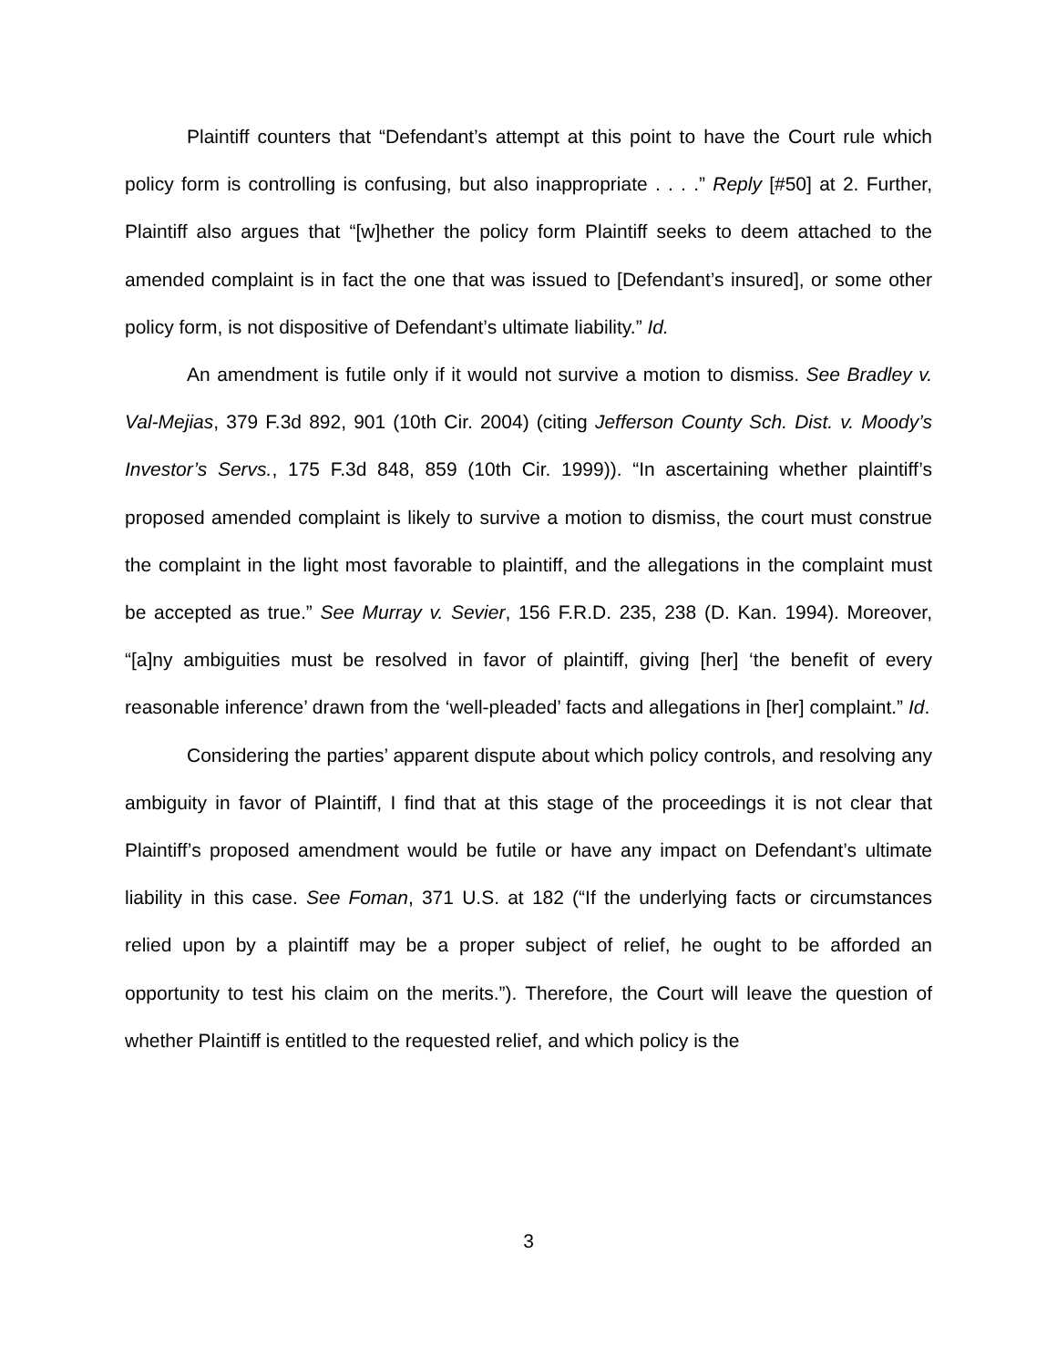Plaintiff counters that “Defendant’s attempt at this point to have the Court rule which policy form is controlling is confusing, but also inappropriate . . . .” Reply [#50] at 2. Further, Plaintiff also argues that “[w]hether the policy form Plaintiff seeks to deem attached to the amended complaint is in fact the one that was issued to [Defendant’s insured], or some other policy form, is not dispositive of Defendant’s ultimate liability.” Id.
An amendment is futile only if it would not survive a motion to dismiss. See Bradley v. Val-Mejias, 379 F.3d 892, 901 (10th Cir. 2004) (citing Jefferson County Sch. Dist. v. Moody’s Investor’s Servs., 175 F.3d 848, 859 (10th Cir. 1999)). “In ascertaining whether plaintiff’s proposed amended complaint is likely to survive a motion to dismiss, the court must construe the complaint in the light most favorable to plaintiff, and the allegations in the complaint must be accepted as true.” See Murray v. Sevier, 156 F.R.D. 235, 238 (D. Kan. 1994). Moreover, “[a]ny ambiguities must be resolved in favor of plaintiff, giving [her] ‘the benefit of every reasonable inference’ drawn from the ‘well-pleaded’ facts and allegations in [her] complaint.” Id.
Considering the parties’ apparent dispute about which policy controls, and resolving any ambiguity in favor of Plaintiff, I find that at this stage of the proceedings it is not clear that Plaintiff’s proposed amendment would be futile or have any impact on Defendant’s ultimate liability in this case. See Foman, 371 U.S. at 182 (“If the underlying facts or circumstances relied upon by a plaintiff may be a proper subject of relief, he ought to be afforded an opportunity to test his claim on the merits.”). Therefore, the Court will leave the question of whether Plaintiff is entitled to the requested relief, and which policy is the
3